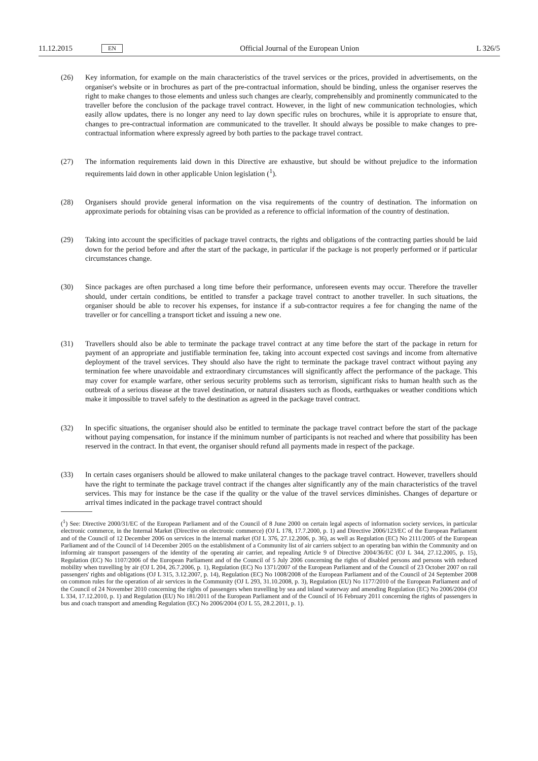11.12.2015 EN Official Journal of the European Union L 326/5
(26) Key information, for example on the main characteristics of the travel services or the prices, provided in advertisements, on the organiser's website or in brochures as part of the pre-contractual information, should be binding, unless the organiser reserves the right to make changes to those elements and unless such changes are clearly, comprehensibly and prominently communicated to the traveller before the conclusion of the package travel contract. However, in the light of new communication technologies, which easily allow updates, there is no longer any need to lay down specific rules on brochures, while it is appropriate to ensure that, changes to pre-contractual information are communicated to the traveller. It should always be possible to make changes to pre-contractual information where expressly agreed by both parties to the package travel contract.
(27) The information requirements laid down in this Directive are exhaustive, but should be without prejudice to the information requirements laid down in other applicable Union legislation (<sup>1</sup>).
(28) Organisers should provide general information on the visa requirements of the country of destination. The information on approximate periods for obtaining visas can be provided as a reference to official information of the country of destination.
(29) Taking into account the specificities of package travel contracts, the rights and obligations of the contracting parties should be laid down for the period before and after the start of the package, in particular if the package is not properly performed or if particular circumstances change.
(30) Since packages are often purchased a long time before their performance, unforeseen events may occur. Therefore the traveller should, under certain conditions, be entitled to transfer a package travel contract to another traveller. In such situations, the organiser should be able to recover his expenses, for instance if a sub-contractor requires a fee for changing the name of the traveller or for cancelling a transport ticket and issuing a new one.
(31) Travellers should also be able to terminate the package travel contract at any time before the start of the package in return for payment of an appropriate and justifiable termination fee, taking into account expected cost savings and income from alternative deployment of the travel services. They should also have the right to terminate the package travel contract without paying any termination fee where unavoidable and extraordinary circumstances will significantly affect the performance of the package. This may cover for example warfare, other serious security problems such as terrorism, significant risks to human health such as the outbreak of a serious disease at the travel destination, or natural disasters such as floods, earthquakes or weather conditions which make it impossible to travel safely to the destination as agreed in the package travel contract.
(32) In specific situations, the organiser should also be entitled to terminate the package travel contract before the start of the package without paying compensation, for instance if the minimum number of participants is not reached and where that possibility has been reserved in the contract. In that event, the organiser should refund all payments made in respect of the package.
(33) In certain cases organisers should be allowed to make unilateral changes to the package travel contract. However, travellers should have the right to terminate the package travel contract if the changes alter significantly any of the main characteristics of the travel services. This may for instance be the case if the quality or the value of the travel services diminishes. Changes of departure or arrival times indicated in the package travel contract should
(<sup>1</sup>) See: Directive 2000/31/EC of the European Parliament and of the Council of 8 June 2000 on certain legal aspects of information society services, in particular electronic commerce, in the Internal Market (Directive on electronic commerce) (OJ L 178, 17.7.2000, p. 1) and Directive 2006/123/EC of the European Parliament and of the Council of 12 December 2006 on services in the internal market (OJ L 376, 27.12.2006, p. 36), as well as Regulation (EC) No 2111/2005 of the European Parliament and of the Council of 14 December 2005 on the establishment of a Community list of air carriers subject to an operating ban within the Community and on informing air transport passengers of the identity of the operating air carrier, and repealing Article 9 of Directive 2004/36/EC (OJ L 344, 27.12.2005, p. 15), Regulation (EC) No 1107/2006 of the European Parliament and of the Council of 5 July 2006 concerning the rights of disabled persons and persons with reduced mobility when travelling by air (OJ L 204, 26.7.2006, p. 1), Regulation (EC) No 1371/2007 of the European Parliament and of the Council of 23 October 2007 on rail passengers' rights and obligations (OJ L 315, 3.12.2007, p. 14), Regulation (EC) No 1008/2008 of the European Parliament and of the Council of 24 September 2008 on common rules for the operation of air services in the Community (OJ L 293, 31.10.2008, p. 3), Regulation (EU) No 1177/2010 of the European Parliament and of the Council of 24 November 2010 concerning the rights of passengers when travelling by sea and inland waterway and amending Regulation (EC) No 2006/2004 (OJ L 334, 17.12.2010, p. 1) and Regulation (EU) No 181/2011 of the European Parliament and of the Council of 16 February 2011 concerning the rights of passengers in bus and coach transport and amending Regulation (EC) No 2006/2004 (OJ L 55, 28.2.2011, p. 1).